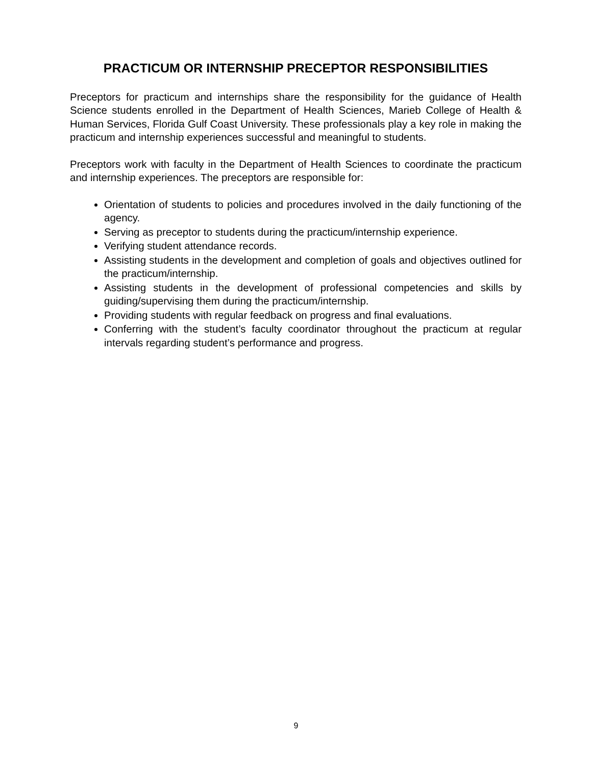PRACTICUM OR INTERNSHIP PRECEPTOR RESPONSIBILITIES
Preceptors for practicum and internships share the responsibility for the guidance of Health Science students enrolled in the Department of Health Sciences, Marieb College of Health & Human Services, Florida Gulf Coast University. These professionals play a key role in making the practicum and internship experiences successful and meaningful to students.
Preceptors work with faculty in the Department of Health Sciences to coordinate the practicum and internship experiences. The preceptors are responsible for:
Orientation of students to policies and procedures involved in the daily functioning of the agency.
Serving as preceptor to students during the practicum/internship experience.
Verifying student attendance records.
Assisting students in the development and completion of goals and objectives outlined for the practicum/internship.
Assisting students in the development of professional competencies and skills by guiding/supervising them during the practicum/internship.
Providing students with regular feedback on progress and final evaluations.
Conferring with the student’s faculty coordinator throughout the practicum at regular intervals regarding student’s performance and progress.
9